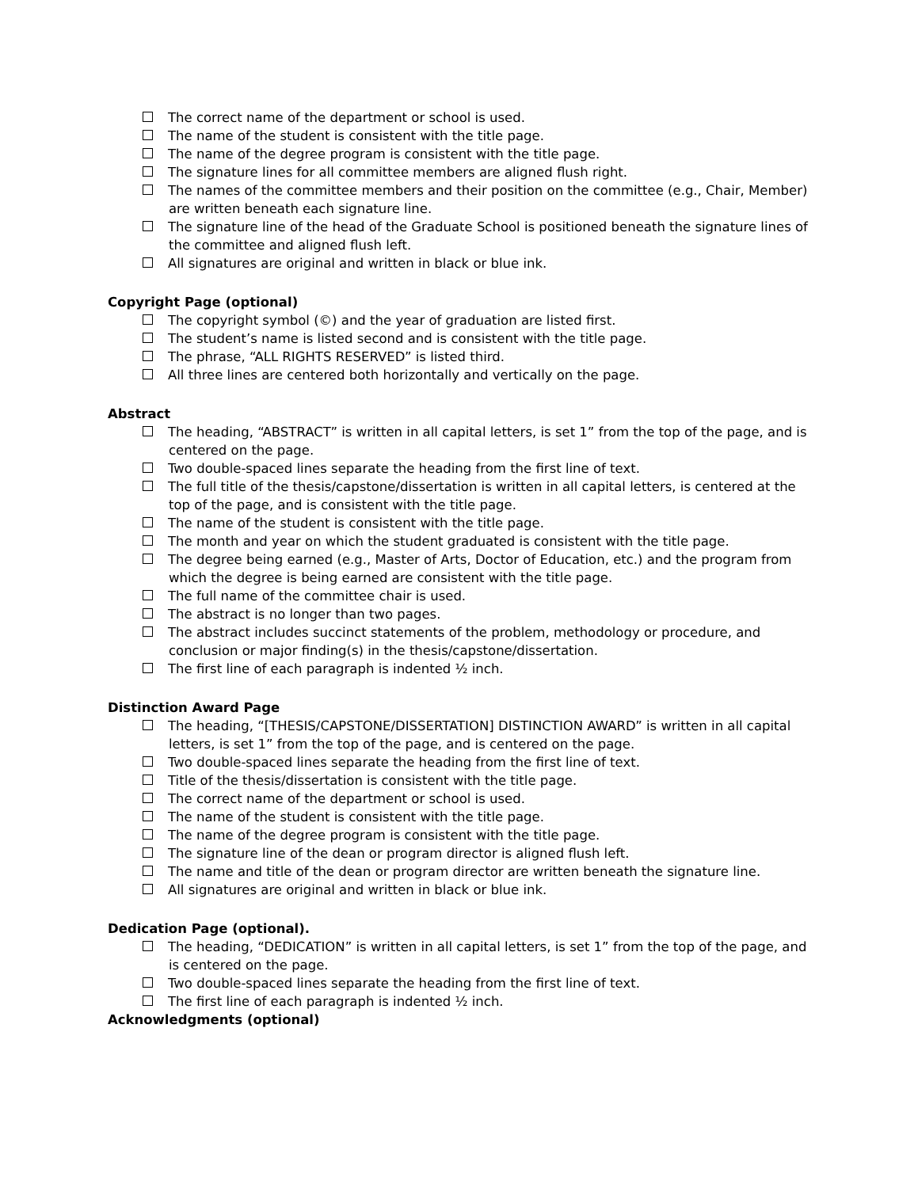The correct name of the department or school is used.
The name of the student is consistent with the title page.
The name of the degree program is consistent with the title page.
The signature lines for all committee members are aligned flush right.
The names of the committee members and their position on the committee (e.g., Chair, Member) are written beneath each signature line.
The signature line of the head of the Graduate School is positioned beneath the signature lines of the committee and aligned flush left.
All signatures are original and written in black or blue ink.
Copyright Page (optional)
The copyright symbol (©) and the year of graduation are listed first.
The student’s name is listed second and is consistent with the title page.
The phrase, “ALL RIGHTS RESERVED” is listed third.
All three lines are centered both horizontally and vertically on the page.
Abstract
The heading, “ABSTRACT” is written in all capital letters, is set 1” from the top of the page, and is centered on the page.
Two double-spaced lines separate the heading from the first line of text.
The full title of the thesis/capstone/dissertation is written in all capital letters, is centered at the top of the page, and is consistent with the title page.
The name of the student is consistent with the title page.
The month and year on which the student graduated is consistent with the title page.
The degree being earned (e.g., Master of Arts, Doctor of Education, etc.) and the program from which the degree is being earned are consistent with the title page.
The full name of the committee chair is used.
The abstract is no longer than two pages.
The abstract includes succinct statements of the problem, methodology or procedure, and conclusion or major finding(s) in the thesis/capstone/dissertation.
The first line of each paragraph is indented ½ inch.
Distinction Award Page
The heading, “[THESIS/CAPSTONE/DISSERTATION] DISTINCTION AWARD” is written in all capital letters, is set 1” from the top of the page, and is centered on the page.
Two double-spaced lines separate the heading from the first line of text.
Title of the thesis/dissertation is consistent with the title page.
The correct name of the department or school is used.
The name of the student is consistent with the title page.
The name of the degree program is consistent with the title page.
The signature line of the dean or program director is aligned flush left.
The name and title of the dean or program director are written beneath the signature line.
All signatures are original and written in black or blue ink.
Dedication Page (optional).
The heading, “DEDICATION” is written in all capital letters, is set 1” from the top of the page, and is centered on the page.
Two double-spaced lines separate the heading from the first line of text.
The first line of each paragraph is indented ½ inch.
Acknowledgments (optional)